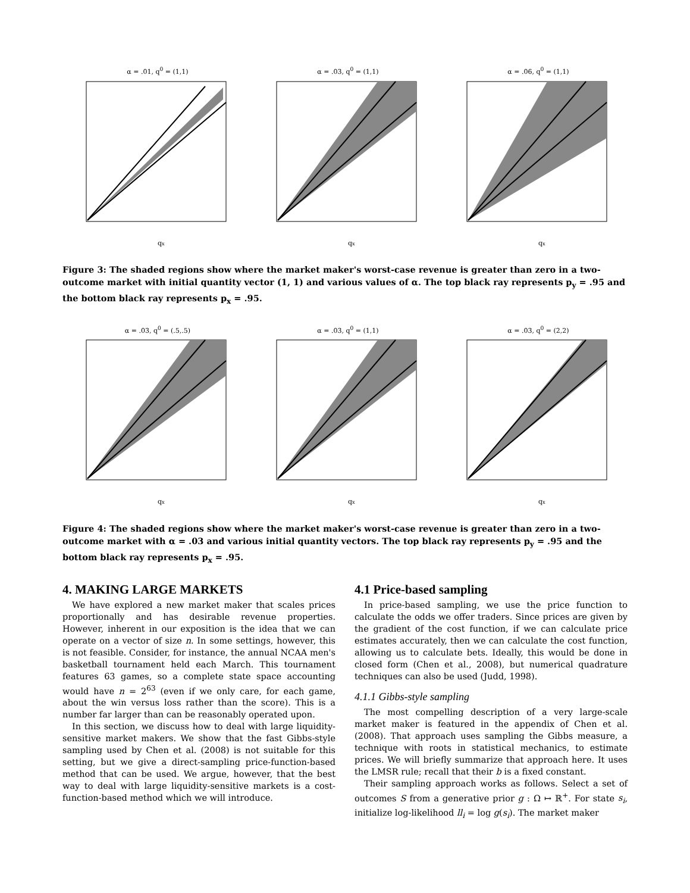α = .01, q<sup>0</sup> = (1,1)
qx
α = .03, q<sup>0</sup> = (1,1)
qx
α = .06, q<sup>0</sup> = (1,1)
qx
Figure 3: The shaded regions show where the market maker's worst-case revenue is greater than zero in a two-outcome market with initial quantity vector (1, 1) and various values of α. The top black ray represents p<sub>y</sub> = .95 and the bottom black ray represents p<sub>x</sub> = .95.
α = .03, q<sup>0</sup> = (.5,.5)
qx
α = .03, q<sup>0</sup> = (1,1)
qx
α = .03, q<sup>0</sup> = (2,2)
qx
Figure 4: The shaded regions show where the market maker's worst-case revenue is greater than zero in a two-outcome market with α = .03 and various initial quantity vectors. The top black ray represents p<sub>y</sub> = .95 and the bottom black ray represents p<sub>x</sub> = .95.
4. MAKING LARGE MARKETS
We have explored a new market maker that scales prices proportionally and has desirable revenue properties. However, inherent in our exposition is the idea that we can operate on a vector of size n. In some settings, however, this is not feasible. Consider, for instance, the annual NCAA men's basketball tournament held each March. This tournament features 63 games, so a complete state space accounting would have n = 2<sup>63</sup> (even if we only care, for each game, about the win versus loss rather than the score). This is a number far larger than can be reasonably operated upon.
In this section, we discuss how to deal with large liquidity-sensitive market makers. We show that the fast Gibbs-style sampling used by Chen et al. (2008) is not suitable for this setting, but we give a direct-sampling price-function-based method that can be used. We argue, however, that the best way to deal with large liquidity-sensitive markets is a cost-function-based method which we will introduce.
4.1 Price-based sampling
In price-based sampling, we use the price function to calculate the odds we offer traders. Since prices are given by the gradient of the cost function, if we can calculate price estimates accurately, then we can calculate the cost function, allowing us to calculate bets. Ideally, this would be done in closed form (Chen et al., 2008), but numerical quadrature techniques can also be used (Judd, 1998).
4.1.1 Gibbs-style sampling
The most compelling description of a very large-scale market maker is featured in the appendix of Chen et al. (2008). That approach uses sampling the Gibbs measure, a technique with roots in statistical mechanics, to estimate prices. We will briefly summarize that approach here. It uses the LMSR rule; recall that their b is a fixed constant.
Their sampling approach works as follows. Select a set of outcomes S from a generative prior g : Ω ↦ ℝ<sup>+</sup>. For state s<sub>i</sub>, initialize log-likelihood ll<sub>i</sub> = log g(s<sub>i</sub>). The market maker